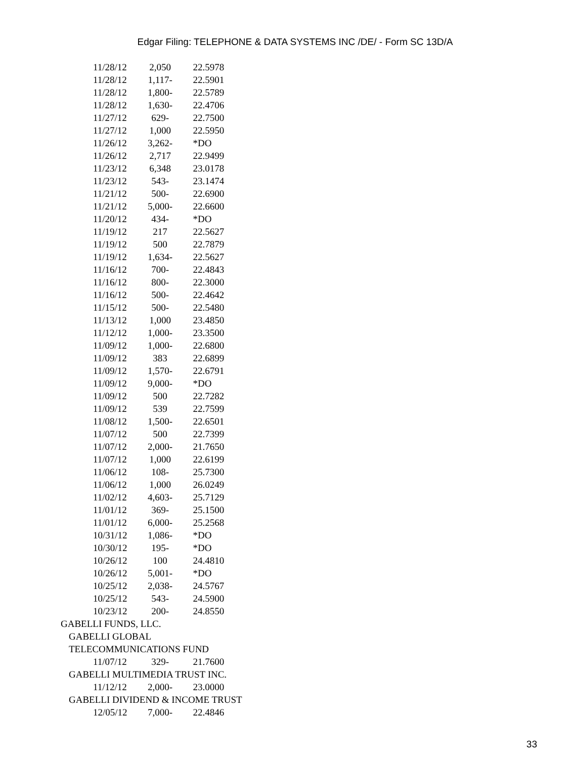Edgar Filing: TELEPHONE & DATA SYSTEMS INC /DE/ - Form SC 13D/A
| 11/28/12 | 2,050 | 22.5978 |
| 11/28/12 | 1,117- | 22.5901 |
| 11/28/12 | 1,800- | 22.5789 |
| 11/28/12 | 1,630- | 22.4706 |
| 11/27/12 | 629- | 22.7500 |
| 11/27/12 | 1,000 | 22.5950 |
| 11/26/12 | 3,262- | *DO |
| 11/26/12 | 2,717 | 22.9499 |
| 11/23/12 | 6,348 | 23.0178 |
| 11/23/12 | 543- | 23.1474 |
| 11/21/12 | 500- | 22.6900 |
| 11/21/12 | 5,000- | 22.6600 |
| 11/20/12 | 434- | *DO |
| 11/19/12 | 217 | 22.5627 |
| 11/19/12 | 500 | 22.7879 |
| 11/19/12 | 1,634- | 22.5627 |
| 11/16/12 | 700- | 22.4843 |
| 11/16/12 | 800- | 22.3000 |
| 11/16/12 | 500- | 22.4642 |
| 11/15/12 | 500- | 22.5480 |
| 11/13/12 | 1,000 | 23.4850 |
| 11/12/12 | 1,000- | 23.3500 |
| 11/09/12 | 1,000- | 22.6800 |
| 11/09/12 | 383 | 22.6899 |
| 11/09/12 | 1,570- | 22.6791 |
| 11/09/12 | 9,000- | *DO |
| 11/09/12 | 500 | 22.7282 |
| 11/09/12 | 539 | 22.7599 |
| 11/08/12 | 1,500- | 22.6501 |
| 11/07/12 | 500 | 22.7399 |
| 11/07/12 | 2,000- | 21.7650 |
| 11/07/12 | 1,000 | 22.6199 |
| 11/06/12 | 108- | 25.7300 |
| 11/06/12 | 1,000 | 26.0249 |
| 11/02/12 | 4,603- | 25.7129 |
| 11/01/12 | 369- | 25.1500 |
| 11/01/12 | 6,000- | 25.2568 |
| 10/31/12 | 1,086- | *DO |
| 10/30/12 | 195- | *DO |
| 10/26/12 | 100 | 24.4810 |
| 10/26/12 | 5,001- | *DO |
| 10/25/12 | 2,038- | 24.5767 |
| 10/25/12 | 543- | 24.5900 |
| 10/23/12 | 200- | 24.8550 |
| GABELLI FUNDS, LLC. | | |
| GABELLI GLOBAL TELECOMMUNICATIONS FUND | | |
| 11/07/12 | 329- | 21.7600 |
| GABELLI MULTIMEDIA TRUST INC. | | |
| 11/12/12 | 2,000- | 23.0000 |
| GABELLI DIVIDEND & INCOME TRUST | | |
| 12/05/12 | 7,000- | 22.4846 |
33